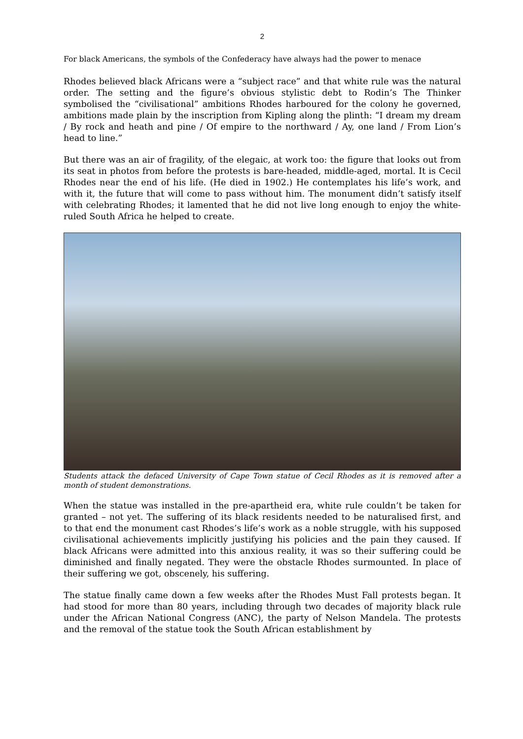2
For black Americans, the symbols of the Confederacy have always had the power to menace
Rhodes believed black Africans were a “subject race” and that white rule was the natural order. The setting and the figure’s obvious stylistic debt to Rodin’s The Thinker symbolised the “civilisational” ambitions Rhodes harboured for the colony he governed, ambitions made plain by the inscription from Kipling along the plinth: “I dream my dream / By rock and heath and pine / Of empire to the northward / Ay, one land / From Lion’s head to line.”
But there was an air of fragility, of the elegaic, at work too: the figure that looks out from its seat in photos from before the protests is bare-headed, middle-aged, mortal. It is Cecil Rhodes near the end of his life. (He died in 1902.) He contemplates his life’s work, and with it, the future that will come to pass without him. The monument didn’t satisfy itself with celebrating Rhodes; it lamented that he did not live long enough to enjoy the white-ruled South Africa he helped to create.
Students attack the defaced University of Cape Town statue of Cecil Rhodes as it is removed after a month of student demonstrations.
When the statue was installed in the pre-apartheid era, white rule couldn’t be taken for granted – not yet. The suffering of its black residents needed to be naturalised first, and to that end the monument cast Rhodes’s life’s work as a noble struggle, with his supposed civilisational achievements implicitly justifying his policies and the pain they caused. If black Africans were admitted into this anxious reality, it was so their suffering could be diminished and finally negated. They were the obstacle Rhodes surmounted. In place of their suffering we got, obscenely, his suffering.
The statue finally came down a few weeks after the Rhodes Must Fall protests began. It had stood for more than 80 years, including through two decades of majority black rule under the African National Congress (ANC), the party of Nelson Mandela. The protests and the removal of the statue took the South African establishment by